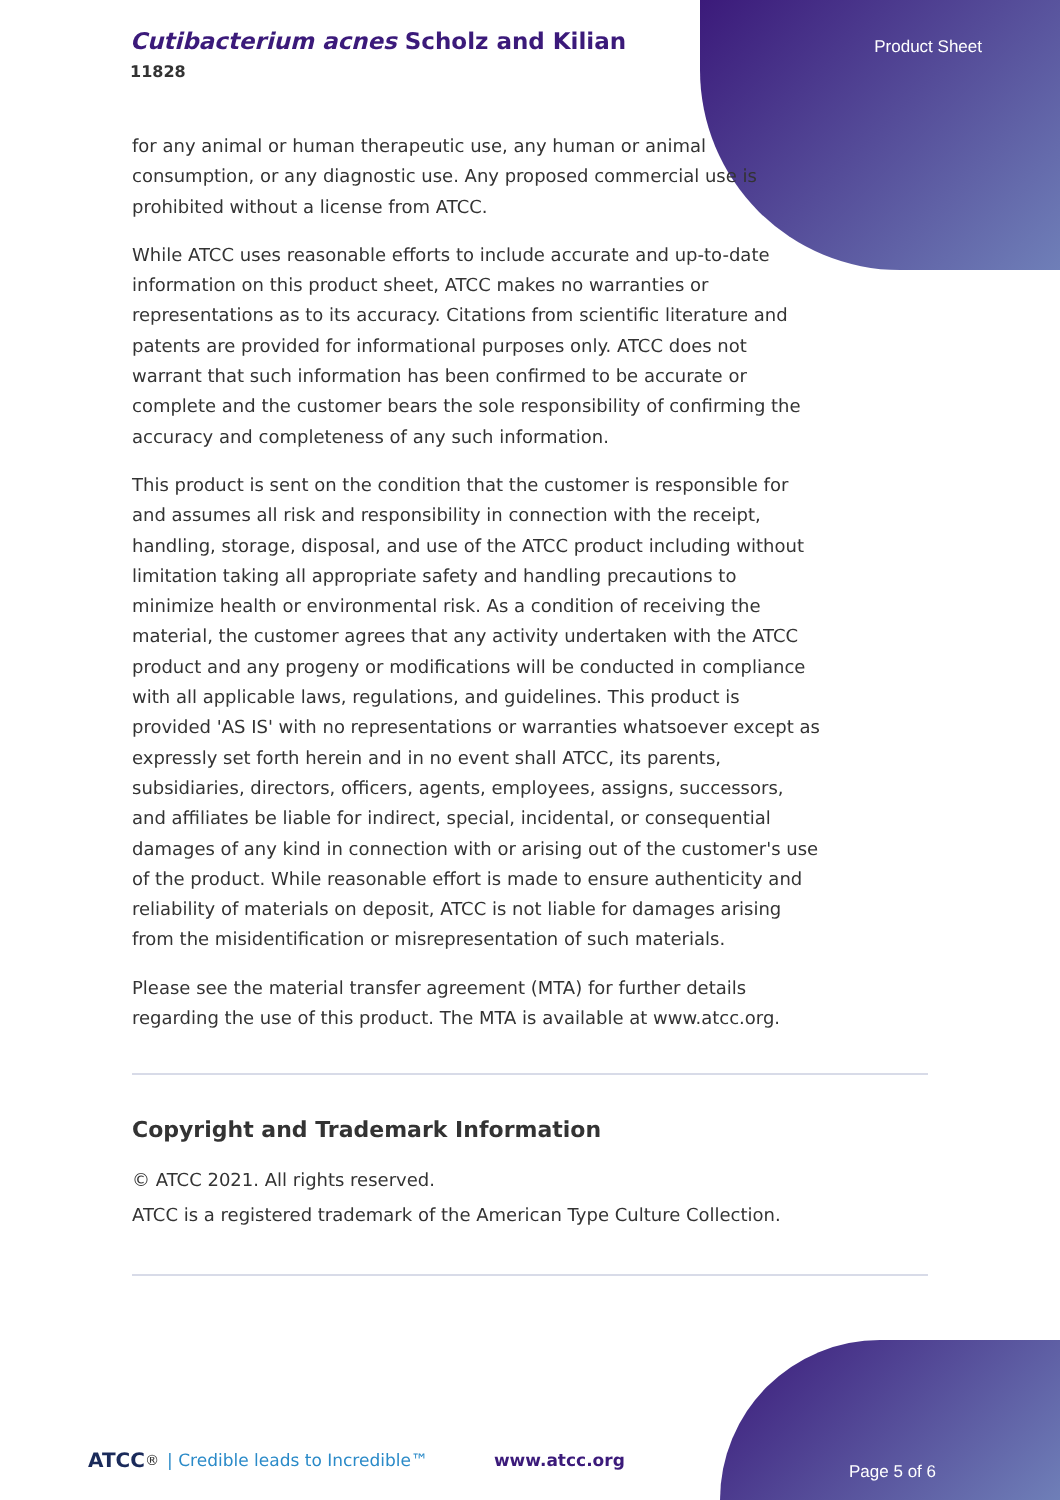Cutibacterium acnes Scholz and Kilian
11828
Product Sheet
for any animal or human therapeutic use, any human or animal consumption, or any diagnostic use. Any proposed commercial use is prohibited without a license from ATCC.
While ATCC uses reasonable efforts to include accurate and up-to-date information on this product sheet, ATCC makes no warranties or representations as to its accuracy. Citations from scientific literature and patents are provided for informational purposes only. ATCC does not warrant that such information has been confirmed to be accurate or complete and the customer bears the sole responsibility of confirming the accuracy and completeness of any such information.
This product is sent on the condition that the customer is responsible for and assumes all risk and responsibility in connection with the receipt, handling, storage, disposal, and use of the ATCC product including without limitation taking all appropriate safety and handling precautions to minimize health or environmental risk. As a condition of receiving the material, the customer agrees that any activity undertaken with the ATCC product and any progeny or modifications will be conducted in compliance with all applicable laws, regulations, and guidelines. This product is provided 'AS IS' with no representations or warranties whatsoever except as expressly set forth herein and in no event shall ATCC, its parents, subsidiaries, directors, officers, agents, employees, assigns, successors, and affiliates be liable for indirect, special, incidental, or consequential damages of any kind in connection with or arising out of the customer's use of the product. While reasonable effort is made to ensure authenticity and reliability of materials on deposit, ATCC is not liable for damages arising from the misidentification or misrepresentation of such materials.
Please see the material transfer agreement (MTA) for further details regarding the use of this product. The MTA is available at www.atcc.org.
Copyright and Trademark Information
© ATCC 2021. All rights reserved.
ATCC is a registered trademark of the American Type Culture Collection.
ATCC<sup>®</sup> | Credible leads to Incredible™ www.atcc.org Page 5 of 6